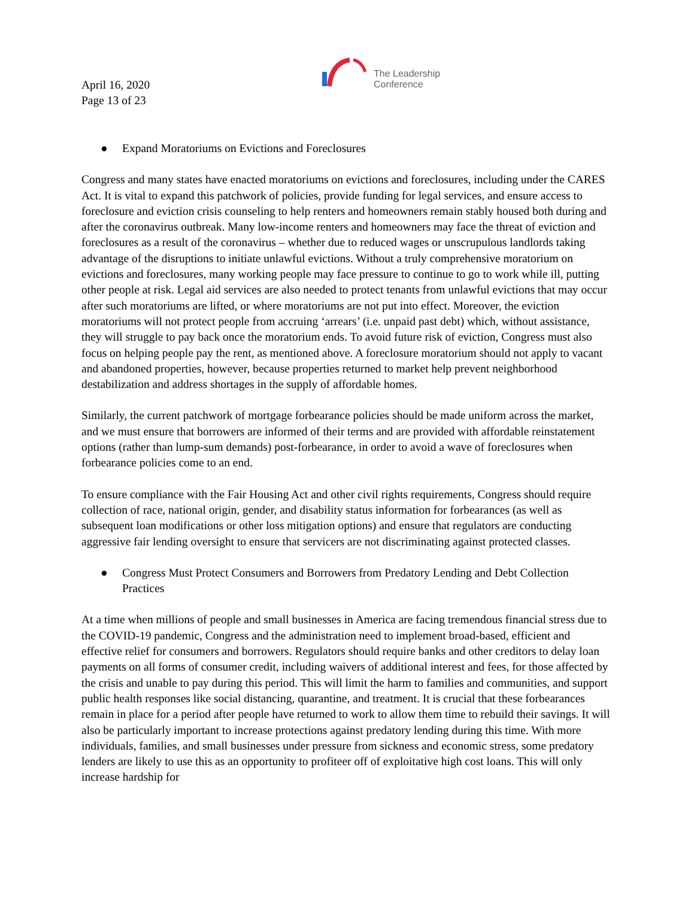April 16, 2020
Page 13 of 23
The Leadership
Conference
● Expand Moratoriums on Evictions and Foreclosures
Congress and many states have enacted moratoriums on evictions and foreclosures, including under the CARES Act. It is vital to expand this patchwork of policies, provide funding for legal services, and ensure access to foreclosure and eviction crisis counseling to help renters and homeowners remain stably housed both during and after the coronavirus outbreak. Many low-income renters and homeowners may face the threat of eviction and foreclosures as a result of the coronavirus – whether due to reduced wages or unscrupulous landlords taking advantage of the disruptions to initiate unlawful evictions. Without a truly comprehensive moratorium on evictions and foreclosures, many working people may face pressure to continue to go to work while ill, putting other people at risk. Legal aid services are also needed to protect tenants from unlawful evictions that may occur after such moratoriums are lifted, or where moratoriums are not put into effect. Moreover, the eviction moratoriums will not protect people from accruing ‘arrears’ (i.e. unpaid past debt) which, without assistance, they will struggle to pay back once the moratorium ends. To avoid future risk of eviction, Congress must also focus on helping people pay the rent, as mentioned above. A foreclosure moratorium should not apply to vacant and abandoned properties, however, because properties returned to market help prevent neighborhood destabilization and address shortages in the supply of affordable homes.
Similarly, the current patchwork of mortgage forbearance policies should be made uniform across the market, and we must ensure that borrowers are informed of their terms and are provided with affordable reinstatement options (rather than lump-sum demands) post-forbearance, in order to avoid a wave of foreclosures when forbearance policies come to an end.
To ensure compliance with the Fair Housing Act and other civil rights requirements, Congress should require collection of race, national origin, gender, and disability status information for forbearances (as well as subsequent loan modifications or other loss mitigation options) and ensure that regulators are conducting aggressive fair lending oversight to ensure that servicers are not discriminating against protected classes.
● Congress Must Protect Consumers and Borrowers from Predatory Lending and Debt Collection Practices
At a time when millions of people and small businesses in America are facing tremendous financial stress due to the COVID-19 pandemic, Congress and the administration need to implement broad-based, efficient and effective relief for consumers and borrowers. Regulators should require banks and other creditors to delay loan payments on all forms of consumer credit, including waivers of additional interest and fees, for those affected by the crisis and unable to pay during this period. This will limit the harm to families and communities, and support public health responses like social distancing, quarantine, and treatment. It is crucial that these forbearances remain in place for a period after people have returned to work to allow them time to rebuild their savings. It will also be particularly important to increase protections against predatory lending during this time. With more individuals, families, and small businesses under pressure from sickness and economic stress, some predatory lenders are likely to use this as an opportunity to profiteer off of exploitative high cost loans. This will only increase hardship for